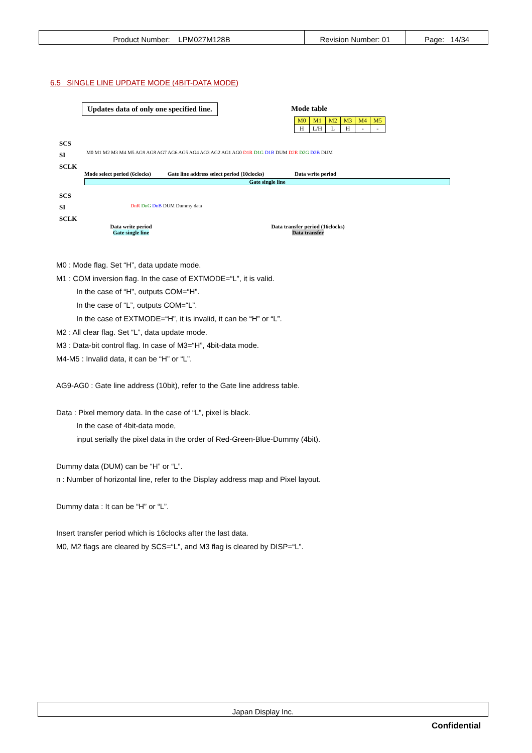| Product Number: LPM027M128B | Revision Number: 01 | Page: 14/34 |
6.5 SINGLE LINE UPDATE MODE (4BIT-DATA MODE)
Updates data of only one specified line.
Mode table
| M0 | M1 | M2 | M3 | M4 | M5 |
| H | L/H | L | H | - | - |
SCS
SI
SCLK
M0 M1 M2 M3 M4 M5 AG9 AG8 AG7 AG6 AG5 AG4 AG3 AG2 AG1 AG0 D1R D1G D1B DUM D2R D2G D2B DUM
Mode select period (6clocks) Gate line address select period (10clocks) Data write period
Gate single line
SCS
SI
SCLK
DnR DnG DnB DUM Dummy data
Data write period
Gate single line
Data transfer period (16clocks)
Data transfer
M0 : Mode flag. Set “H”, data update mode.
M1 : COM inversion flag. In the case of EXTMODE=“L”, it is valid.
In the case of “H”, outputs COM=“H”.
In the case of “L”, outputs COM=“L”.
In the case of EXTMODE=“H”, it is invalid, it can be “H” or “L”.
M2 : All clear flag. Set “L”, data update mode.
M3 : Data-bit control flag. In case of M3=“H”, 4bit-data mode.
M4-M5 : Invalid data, it can be “H” or “L”.
AG9-AG0 : Gate line address (10bit), refer to the Gate line address table.
Data : Pixel memory data. In the case of “L”, pixel is black.
In the case of 4bit-data mode,
input serially the pixel data in the order of Red-Green-Blue-Dummy (4bit).
Dummy data (DUM) can be “H” or “L”.
n : Number of horizontal line, refer to the Display address map and Pixel layout.
Dummy data : It can be “H” or “L”.
Insert transfer period which is 16clocks after the last data.
M0, M2 flags are cleared by SCS=“L”, and M3 flag is cleared by DISP=“L”.
Japan Display Inc.
Confidential